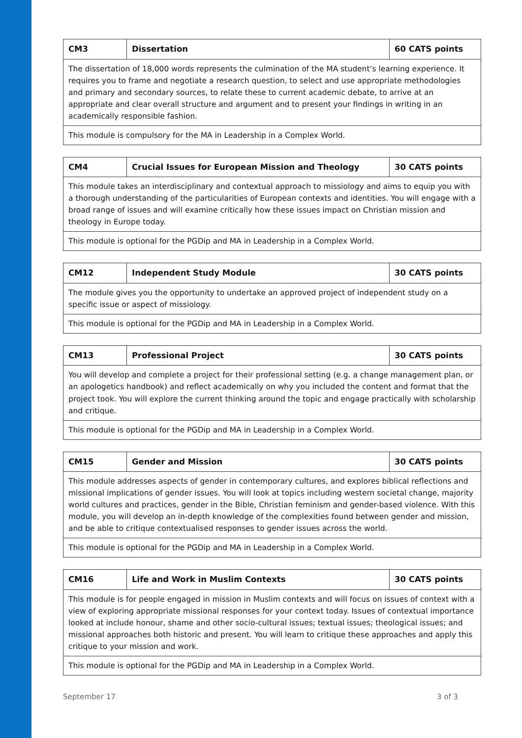| CM3 | Dissertation | 60 CATS points |
| The dissertation of 18,000 words represents the culmination of the MA student’s learning experience. It requires you to frame and negotiate a research question, to select and use appropriate methodologies and primary and secondary sources, to relate these to current academic debate, to arrive at an appropriate and clear overall structure and argument and to present your findings in writing in an academically responsible fashion. | | |
| This module is compulsory for the MA in Leadership in a Complex World. | | |
| CM4 | Crucial Issues for European Mission and Theology | 30 CATS points |
| This module takes an interdisciplinary and contextual approach to missiology and aims to equip you with a thorough understanding of the particularities of European contexts and identities. You will engage with a broad range of issues and will examine critically how these issues impact on Christian mission and theology in Europe today. | | |
| This module is optional for the PGDip and MA in Leadership in a Complex World. | | |
| CM12 | Independent Study Module | 30 CATS points |
| The module gives you the opportunity to undertake an approved project of independent study on a specific issue or aspect of missiology. | | |
| This module is optional for the PGDip and MA in Leadership in a Complex World. | | |
| CM13 | Professional Project | 30 CATS points |
| You will develop and complete a project for their professional setting (e.g. a change management plan, or an apologetics handbook) and reflect academically on why you included the content and format that the project took. You will explore the current thinking around the topic and engage practically with scholarship and critique. | | |
| This module is optional for the PGDip and MA in Leadership in a Complex World. | | |
| CM15 | Gender and Mission | 30 CATS points |
| This module addresses aspects of gender in contemporary cultures, and explores biblical reflections and missional implications of gender issues. You will look at topics including western societal change, majority world cultures and practices, gender in the Bible, Christian feminism and gender-based violence. With this module, you will develop an in-depth knowledge of the complexities found between gender and mission, and be able to critique contextualised responses to gender issues across the world. | | |
| This module is optional for the PGDip and MA in Leadership in a Complex World. | | |
| CM16 | Life and Work in Muslim Contexts | 30 CATS points |
| This module is for people engaged in mission in Muslim contexts and will focus on issues of context with a view of exploring appropriate missional responses for your context today. Issues of contextual importance looked at include honour, shame and other socio-cultural issues; textual issues; theological issues; and missional approaches both historic and present. You will learn to critique these approaches and apply this critique to your mission and work. | | |
| This module is optional for the PGDip and MA in Leadership in a Complex World. | | |
September 17 3 of 3